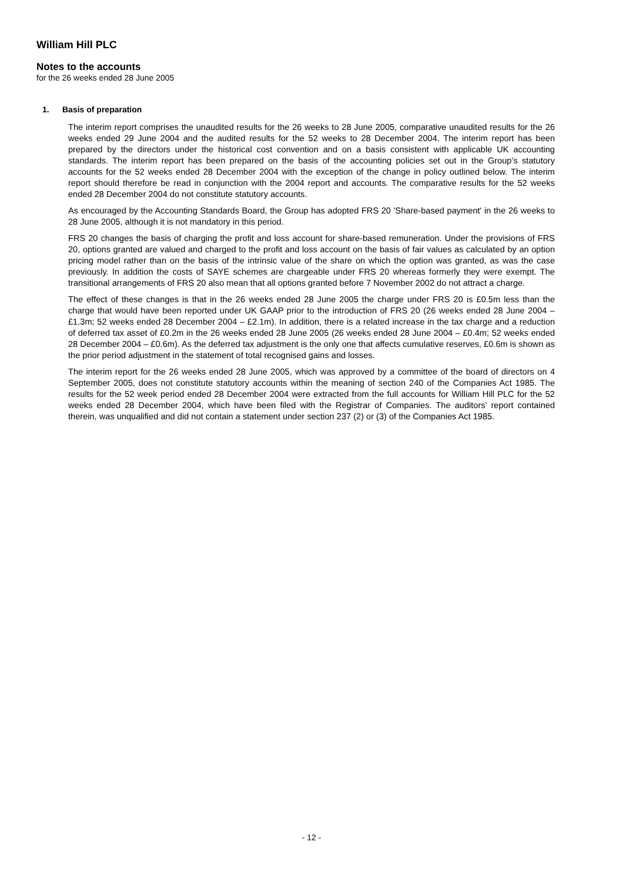William Hill PLC
Notes to the accounts
for the 26 weeks ended 28 June 2005
1. Basis of preparation
The interim report comprises the unaudited results for the 26 weeks to 28 June 2005, comparative unaudited results for the 26 weeks ended 29 June 2004 and the audited results for the 52 weeks to 28 December 2004. The interim report has been prepared by the directors under the historical cost convention and on a basis consistent with applicable UK accounting standards. The interim report has been prepared on the basis of the accounting policies set out in the Group’s statutory accounts for the 52 weeks ended 28 December 2004 with the exception of the change in policy outlined below. The interim report should therefore be read in conjunction with the 2004 report and accounts. The comparative results for the 52 weeks ended 28 December 2004 do not constitute statutory accounts.
As encouraged by the Accounting Standards Board, the Group has adopted FRS 20 'Share-based payment' in the 26 weeks to 28 June 2005, although it is not mandatory in this period.
FRS 20 changes the basis of charging the profit and loss account for share-based remuneration. Under the provisions of FRS 20, options granted are valued and charged to the profit and loss account on the basis of fair values as calculated by an option pricing model rather than on the basis of the intrinsic value of the share on which the option was granted, as was the case previously. In addition the costs of SAYE schemes are chargeable under FRS 20 whereas formerly they were exempt. The transitional arrangements of FRS 20 also mean that all options granted before 7 November 2002 do not attract a charge.
The effect of these changes is that in the 26 weeks ended 28 June 2005 the charge under FRS 20 is £0.5m less than the charge that would have been reported under UK GAAP prior to the introduction of FRS 20 (26 weeks ended 28 June 2004 – £1.3m; 52 weeks ended 28 December 2004 – £2.1m). In addition, there is a related increase in the tax charge and a reduction of deferred tax asset of £0.2m in the 26 weeks ended 28 June 2005 (26 weeks ended 28 June 2004 – £0.4m; 52 weeks ended 28 December 2004 – £0.6m). As the deferred tax adjustment is the only one that affects cumulative reserves, £0.6m is shown as the prior period adjustment in the statement of total recognised gains and losses.
The interim report for the 26 weeks ended 28 June 2005, which was approved by a committee of the board of directors on 4 September 2005, does not constitute statutory accounts within the meaning of section 240 of the Companies Act 1985. The results for the 52 week period ended 28 December 2004 were extracted from the full accounts for William Hill PLC for the 52 weeks ended 28 December 2004, which have been filed with the Registrar of Companies. The auditors’ report contained therein, was unqualified and did not contain a statement under section 237 (2) or (3) of the Companies Act 1985.
- 12 -